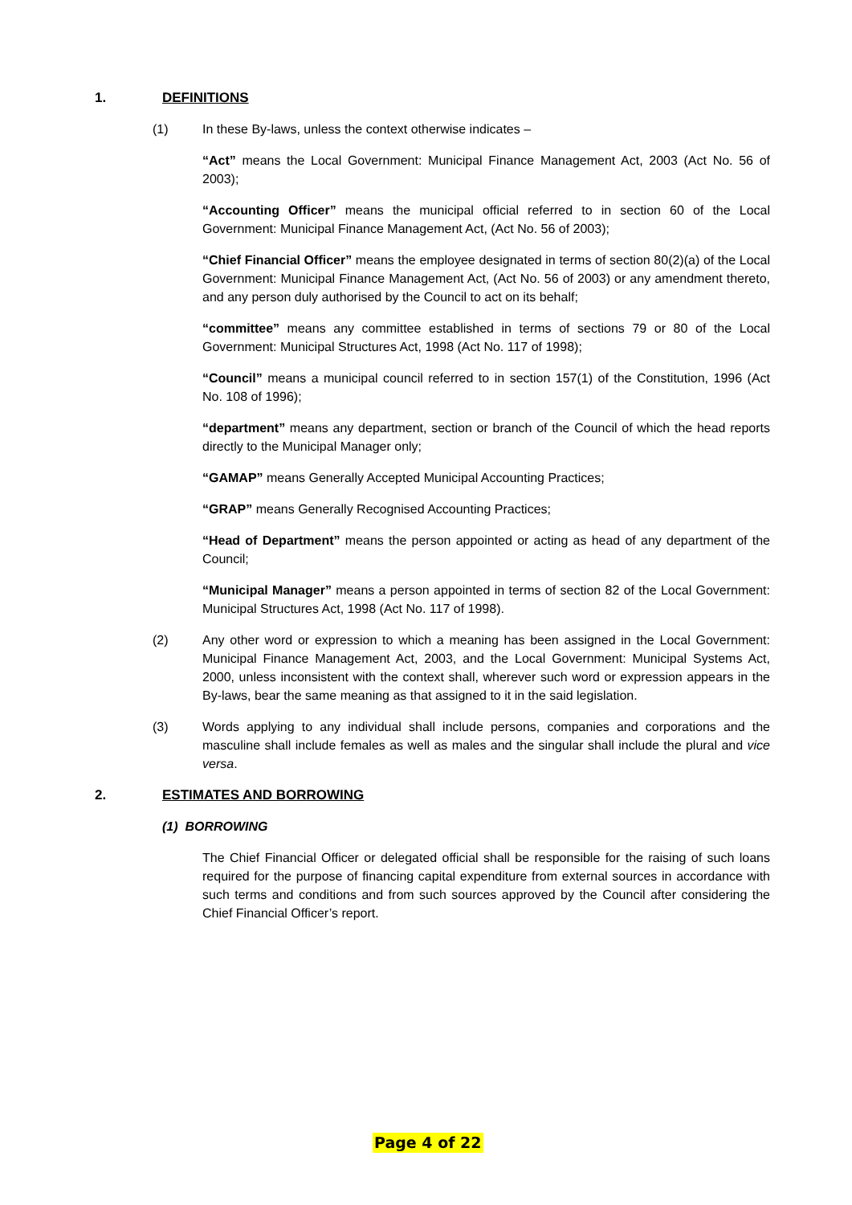1. DEFINITIONS
(1) In these By-laws, unless the context otherwise indicates –
“Act” means the Local Government: Municipal Finance Management Act, 2003 (Act No. 56 of 2003);
“Accounting Officer” means the municipal official referred to in section 60 of the Local Government: Municipal Finance Management Act, (Act No. 56 of 2003);
“Chief Financial Officer” means the employee designated in terms of section 80(2)(a) of the Local Government: Municipal Finance Management Act, (Act No. 56 of 2003) or any amendment thereto, and any person duly authorised by the Council to act on its behalf;
“committee” means any committee established in terms of sections 79 or 80 of the Local Government: Municipal Structures Act, 1998 (Act No. 117 of 1998);
“Council” means a municipal council referred to in section 157(1) of the Constitution, 1996 (Act No. 108 of 1996);
“department” means any department, section or branch of the Council of which the head reports directly to the Municipal Manager only;
“GAMAP” means Generally Accepted Municipal Accounting Practices;
“GRAP” means Generally Recognised Accounting Practices;
“Head of Department” means the person appointed or acting as head of any department of the Council;
“Municipal Manager” means a person appointed in terms of section 82 of the Local Government: Municipal Structures Act, 1998 (Act No. 117 of 1998).
(2) Any other word or expression to which a meaning has been assigned in the Local Government: Municipal Finance Management Act, 2003, and the Local Government: Municipal Systems Act, 2000, unless inconsistent with the context shall, wherever such word or expression appears in the By-laws, bear the same meaning as that assigned to it in the said legislation.
(3) Words applying to any individual shall include persons, companies and corporations and the masculine shall include females as well as males and the singular shall include the plural and vice versa.
2. ESTIMATES AND BORROWING
(1) BORROWING
The Chief Financial Officer or delegated official shall be responsible for the raising of such loans required for the purpose of financing capital expenditure from external sources in accordance with such terms and conditions and from such sources approved by the Council after considering the Chief Financial Officer’s report.
Page 4 of 22